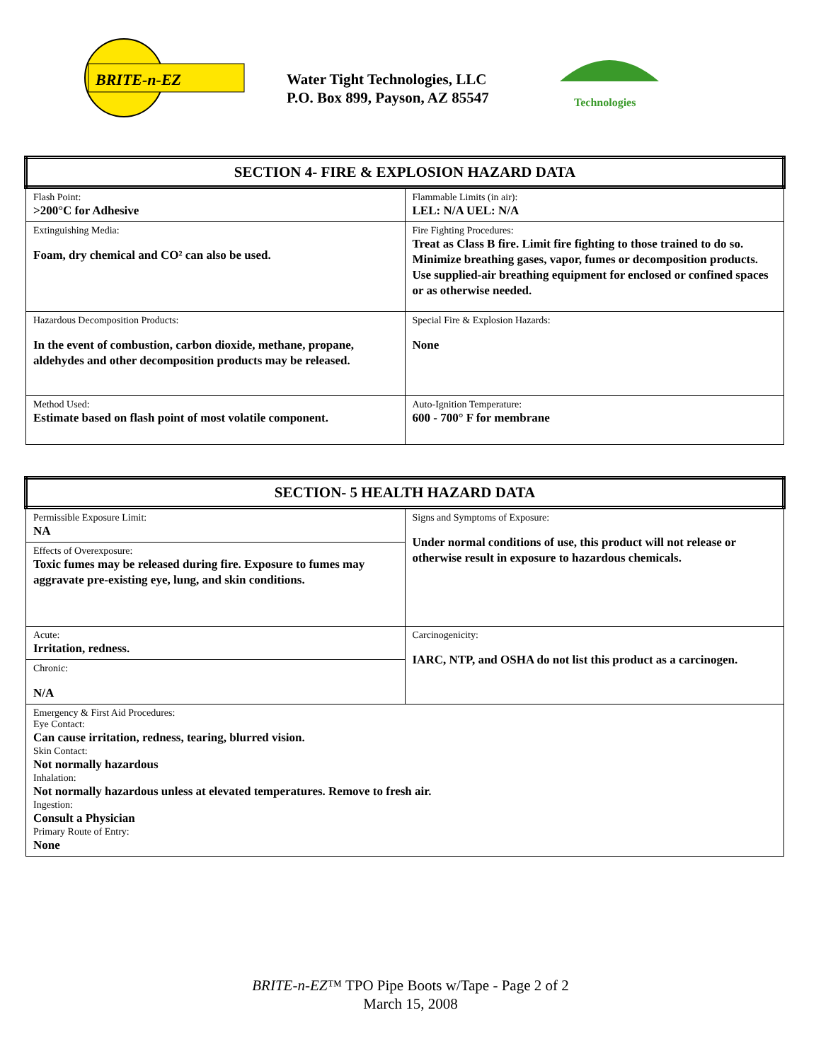BRITE-n-EZ
Water Tight Technologies, LLC
P.O. Box 899, Payson, AZ 85547
Technologies
| SECTION 4- FIRE & EXPLOSION HAZARD DATA | |
| --- | --- |
| Flash Point: >200°C for Adhesive | Flammable Limits (in air): LEL: N/A UEL: N/A |
| Extinguishing Media: Foam, dry chemical and CO² can also be used. | Fire Fighting Procedures: Treat as Class B fire. Limit fire fighting to those trained to do so. Minimize breathing gases, vapor, fumes or decomposition products. Use supplied-air breathing equipment for enclosed or confined spaces or as otherwise needed. |
| Hazardous Decomposition Products: In the event of combustion, carbon dioxide, methane, propane, aldehydes and other decomposition products may be released. | Special Fire & Explosion Hazards: None |
| Method Used: Estimate based on flash point of most volatile component. | Auto-Ignition Temperature: 600 - 700° F for membrane |
| SECTION- 5 HEALTH HAZARD DATA | |
| --- | --- |
| Permissible Exposure Limit: NA | Signs and Symptoms of Exposure: Under normal conditions of use, this product will not release or otherwise result in exposure to hazardous chemicals. |
| Effects of Overexposure: Toxic fumes may be released during fire. Exposure to fumes may aggravate pre-existing eye, lung, and skin conditions. | |
| Acute: Irritation, redness. | Carcinogenicity: IARC, NTP, and OSHA do not list this product as a carcinogen. |
| Chronic: N/A | |
| Emergency & First Aid Procedures: Eye Contact: Can cause irritation, redness, tearing, blurred vision. Skin Contact: Not normally hazardous Inhalation: Not normally hazardous unless at elevated temperatures. Remove to fresh air. Ingestion: Consult a Physician Primary Route of Entry: None | |
BRITE-n-EZ™ TPO Pipe Boots w/Tape - Page 2 of 2
March 15, 2008